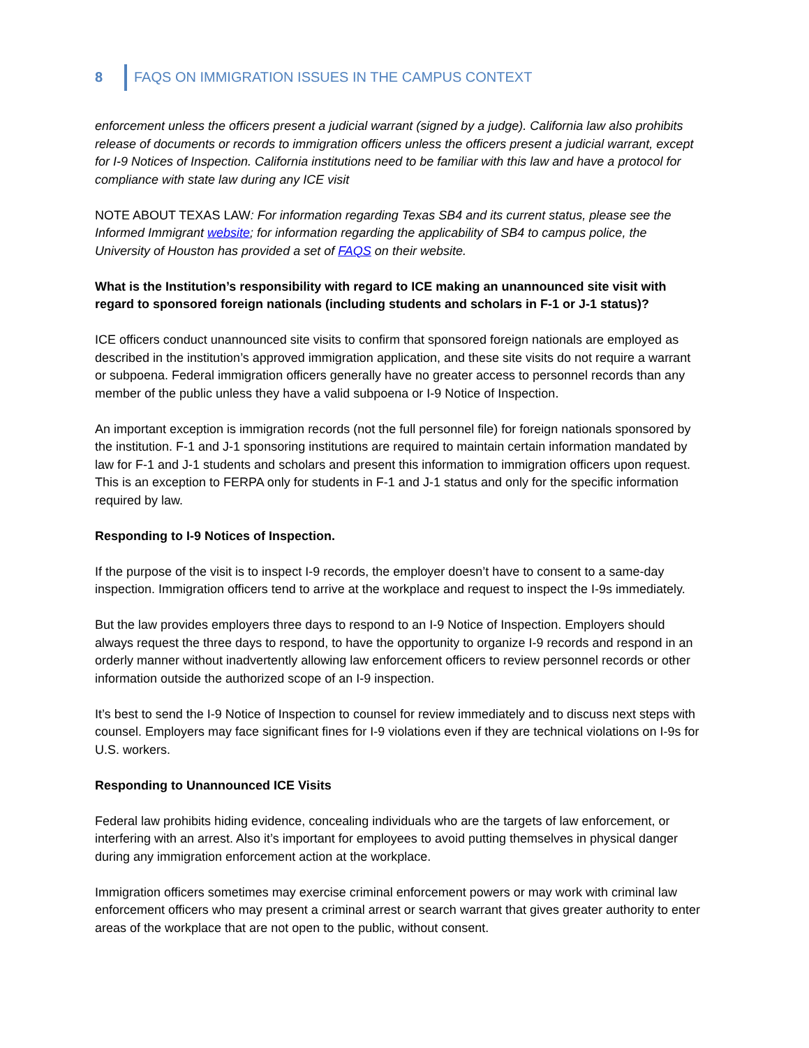8 FAQS ON IMMIGRATION ISSUES IN THE CAMPUS CONTEXT
enforcement unless the officers present a judicial warrant (signed by a judge). California law also prohibits release of documents or records to immigration officers unless the officers present a judicial warrant, except for I-9 Notices of Inspection. California institutions need to be familiar with this law and have a protocol for compliance with state law during any ICE visit
NOTE ABOUT TEXAS LAW: For information regarding Texas SB4 and its current status, please see the Informed Immigrant website; for information regarding the applicability of SB4 to campus police, the University of Houston has provided a set of FAQS on their website.
What is the Institution’s responsibility with regard to ICE making an unannounced site visit with regard to sponsored foreign nationals (including students and scholars in F-1 or J-1 status)?
ICE officers conduct unannounced site visits to confirm that sponsored foreign nationals are employed as described in the institution’s approved immigration application, and these site visits do not require a warrant or subpoena. Federal immigration officers generally have no greater access to personnel records than any member of the public unless they have a valid subpoena or I-9 Notice of Inspection.
An important exception is immigration records (not the full personnel file) for foreign nationals sponsored by the institution. F-1 and J-1 sponsoring institutions are required to maintain certain information mandated by law for F-1 and J-1 students and scholars and present this information to immigration officers upon request. This is an exception to FERPA only for students in F-1 and J-1 status and only for the specific information required by law.
Responding to I-9 Notices of Inspection.
If the purpose of the visit is to inspect I-9 records, the employer doesn’t have to consent to a same-day inspection. Immigration officers tend to arrive at the workplace and request to inspect the I-9s immediately.
But the law provides employers three days to respond to an I-9 Notice of Inspection. Employers should always request the three days to respond, to have the opportunity to organize I-9 records and respond in an orderly manner without inadvertently allowing law enforcement officers to review personnel records or other information outside the authorized scope of an I-9 inspection.
It’s best to send the I-9 Notice of Inspection to counsel for review immediately and to discuss next steps with counsel. Employers may face significant fines for I-9 violations even if they are technical violations on I-9s for U.S. workers.
Responding to Unannounced ICE Visits
Federal law prohibits hiding evidence, concealing individuals who are the targets of law enforcement, or interfering with an arrest. Also it’s important for employees to avoid putting themselves in physical danger during any immigration enforcement action at the workplace.
Immigration officers sometimes may exercise criminal enforcement powers or may work with criminal law enforcement officers who may present a criminal arrest or search warrant that gives greater authority to enter areas of the workplace that are not open to the public, without consent.